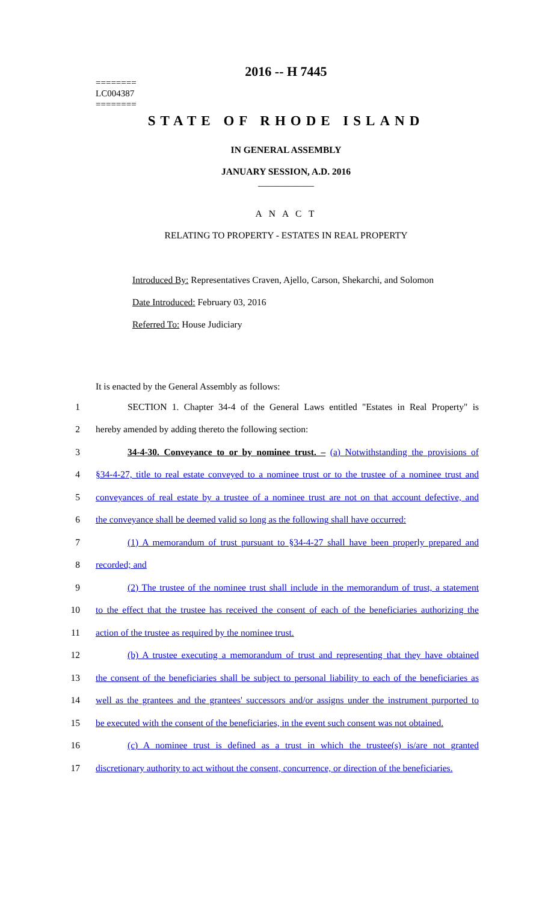2016 -- H 7445
========
LC004387
========
STATE OF RHODE ISLAND
IN GENERAL ASSEMBLY
JANUARY SESSION, A.D. 2016
____________
A N A C T
RELATING TO PROPERTY - ESTATES IN REAL PROPERTY
Introduced By: Representatives Craven, Ajello, Carson, Shekarchi, and Solomon
Date Introduced: February 03, 2016
Referred To: House Judiciary
It is enacted by the General Assembly as follows:
1 SECTION 1. Chapter 34-4 of the General Laws entitled "Estates in Real Property" is
2 hereby amended by adding thereto the following section:
3 34-4-30. Conveyance to or by nominee trust. – (a) Notwithstanding the provisions of
4 §34-4-27, title to real estate conveyed to a nominee trust or to the trustee of a nominee trust and
5 conveyances of real estate by a trustee of a nominee trust are not on that account defective, and
6 the conveyance shall be deemed valid so long as the following shall have occurred:
7 (1) A memorandum of trust pursuant to §34-4-27 shall have been properly prepared and
8 recorded; and
9 (2) The trustee of the nominee trust shall include in the memorandum of trust, a statement
10 to the effect that the trustee has received the consent of each of the beneficiaries authorizing the
11 action of the trustee as required by the nominee trust.
12 (b) A trustee executing a memorandum of trust and representing that they have obtained
13 the consent of the beneficiaries shall be subject to personal liability to each of the beneficiaries as
14 well as the grantees and the grantees' successors and/or assigns under the instrument purported to
15 be executed with the consent of the beneficiaries, in the event such consent was not obtained.
16 (c) A nominee trust is defined as a trust in which the trustee(s) is/are not granted
17 discretionary authority to act without the consent, concurrence, or direction of the beneficiaries.